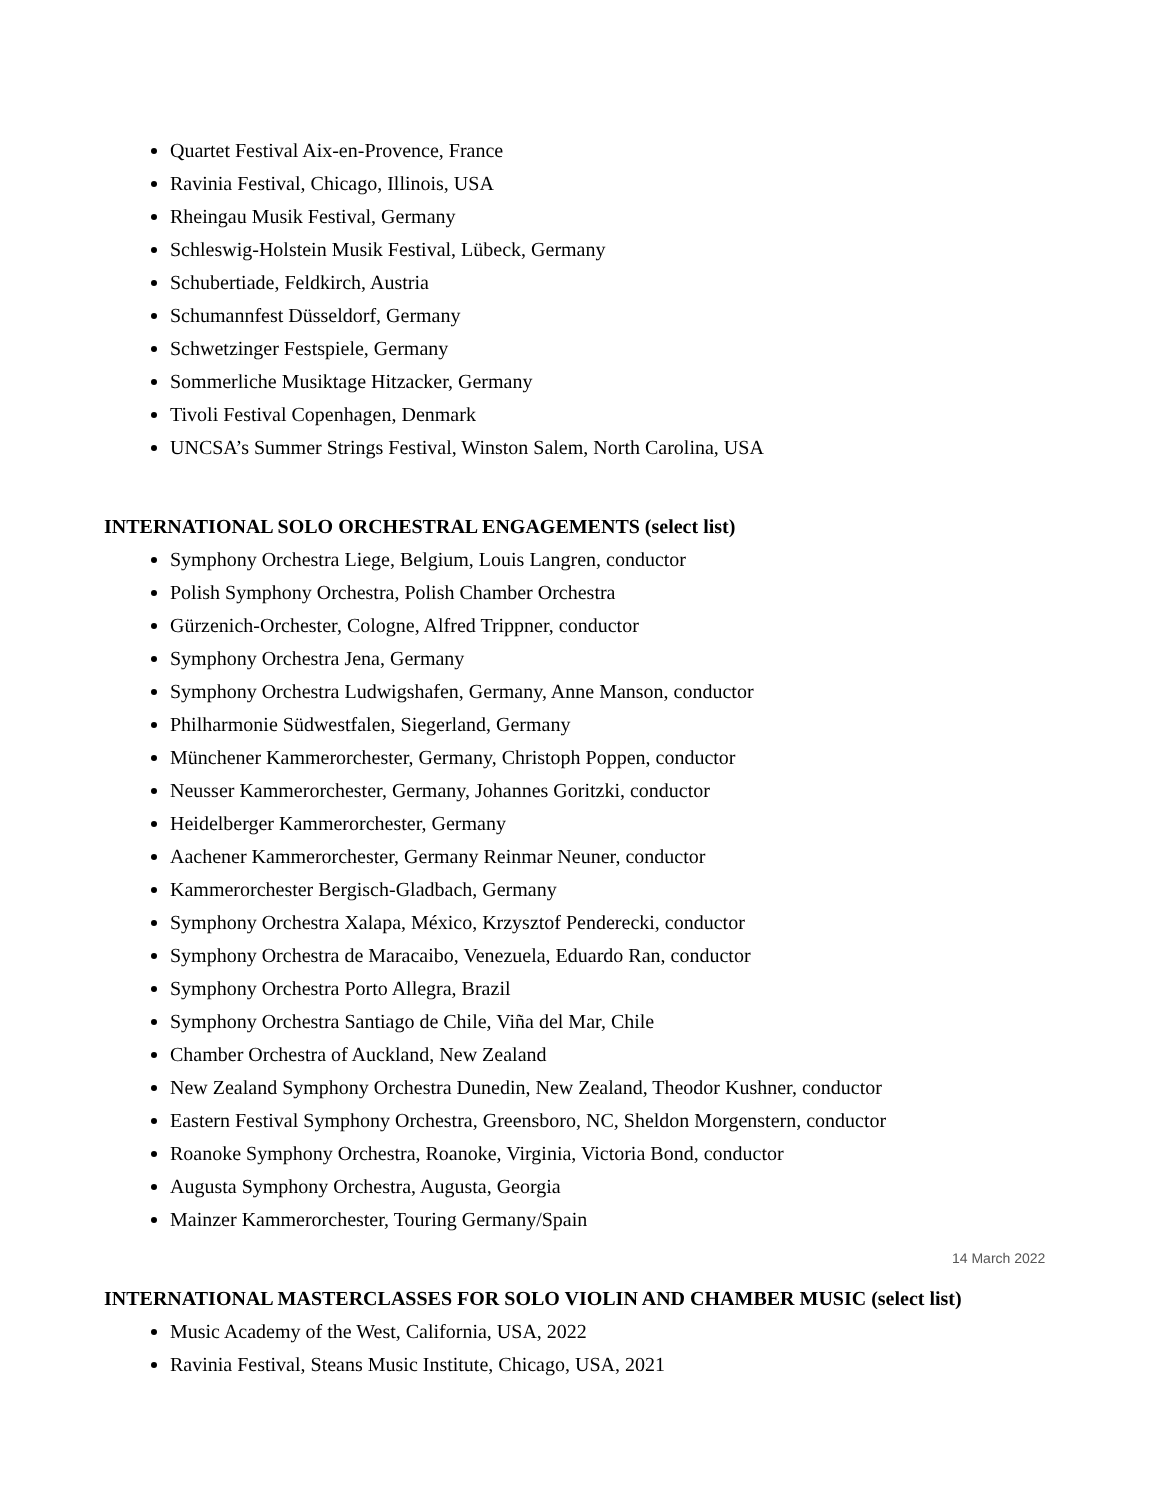Quartet Festival Aix-en-Provence, France
Ravinia Festival, Chicago, Illinois, USA
Rheingau Musik Festival, Germany
Schleswig-Holstein Musik Festival, Lübeck, Germany
Schubertiade, Feldkirch, Austria
Schumannfest Düsseldorf, Germany
Schwetzinger Festspiele, Germany
Sommerliche Musiktage Hitzacker, Germany
Tivoli Festival Copenhagen, Denmark
UNCSA’s Summer Strings Festival, Winston Salem, North Carolina, USA
INTERNATIONAL SOLO ORCHESTRAL ENGAGEMENTS (select list)
Symphony Orchestra Liege, Belgium, Louis Langren, conductor
Polish Symphony Orchestra, Polish Chamber Orchestra
Gürzenich-Orchester, Cologne, Alfred Trippner, conductor
Symphony Orchestra Jena, Germany
Symphony Orchestra Ludwigshafen, Germany, Anne Manson, conductor
Philharmonie Südwestfalen, Siegerland, Germany
Münchener Kammerorchester, Germany, Christoph Poppen, conductor
Neusser Kammerorchester, Germany, Johannes Goritzki, conductor
Heidelberger Kammerorchester, Germany
Aachener Kammerorchester, Germany Reinmar Neuner, conductor
Kammerorchester Bergisch-Gladbach, Germany
Symphony Orchestra Xalapa, México, Krzysztof Penderecki, conductor
Symphony Orchestra de Maracaibo, Venezuela, Eduardo Ran, conductor
Symphony Orchestra Porto Allegra, Brazil
Symphony Orchestra Santiago de Chile, Viña del Mar, Chile
Chamber Orchestra of Auckland, New Zealand
New Zealand Symphony Orchestra Dunedin, New Zealand, Theodor Kushner, conductor
Eastern Festival Symphony Orchestra, Greensboro, NC, Sheldon Morgenstern, conductor
Roanoke Symphony Orchestra, Roanoke, Virginia, Victoria Bond, conductor
Augusta Symphony Orchestra, Augusta, Georgia
Mainzer Kammerorchester, Touring Germany/Spain
INTERNATIONAL MASTERCLASSES FOR SOLO VIOLIN AND CHAMBER MUSIC (select list)
Music Academy of the West, California, USA, 2022
Ravinia Festival, Steans Music Institute, Chicago, USA, 2021
14 March 2022